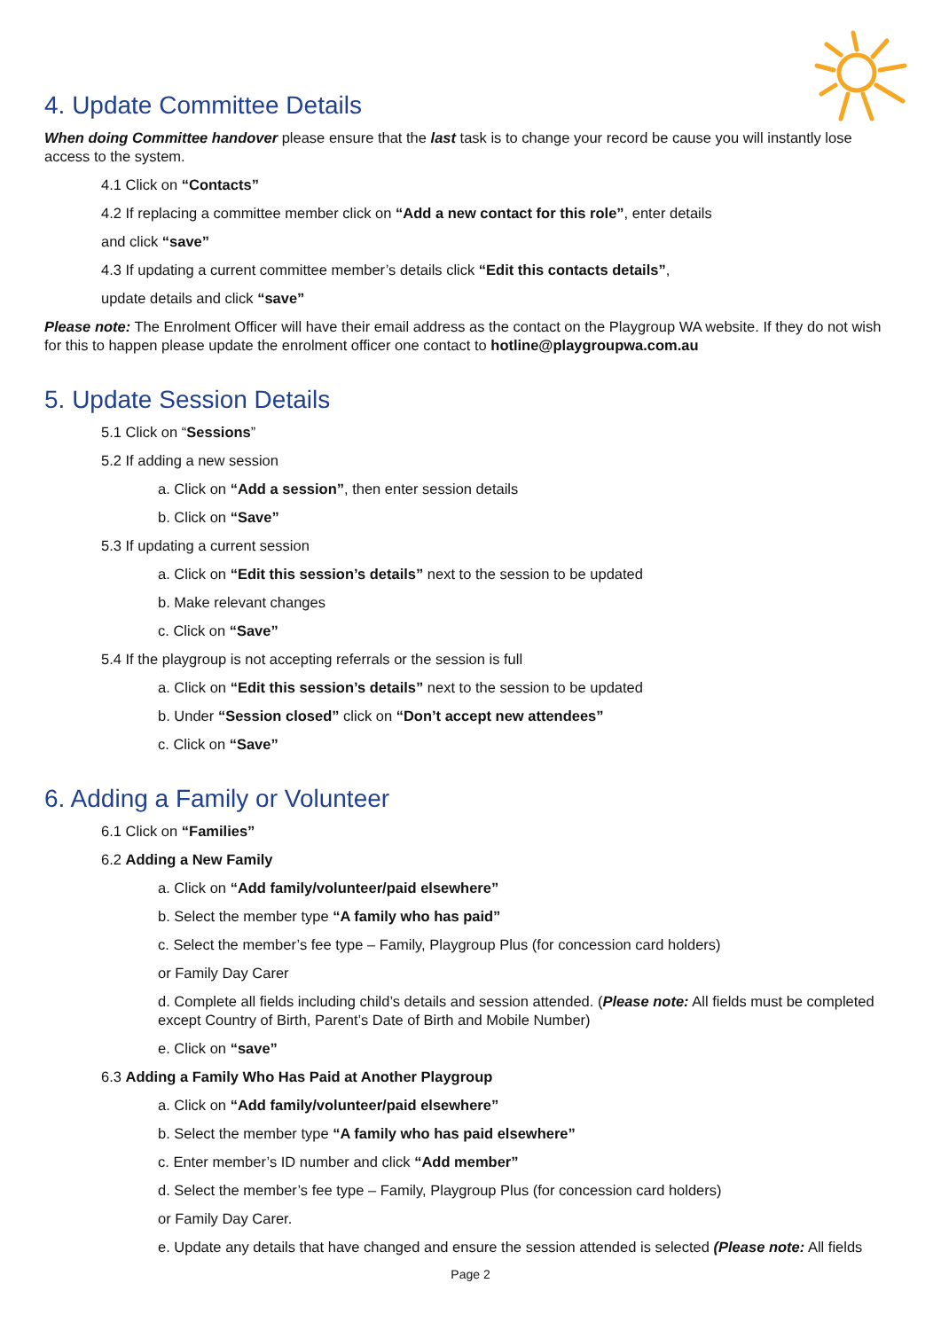4. Update Committee Details
When doing Committee handover please ensure that the last task is to change your record be cause you will instantly lose access to the system.
4.1 Click on “Contacts”
4.2 If replacing a committee member click on “Add a new contact for this role”, enter details
and click “save”
4.3 If updating a current committee member’s details click “Edit this contacts details”,
update details and click “save”
Please note: The Enrolment Officer will have their email address as the contact on the Playgroup WA website. If they do not wish for this to happen please update the enrolment officer one contact to hotline@playgroupwa.com.au
5. Update Session Details
5.1 Click on “Sessions”
5.2 If adding a new session
a. Click on “Add a session”, then enter session details
b. Click on “Save”
5.3 If updating a current session
a. Click on “Edit this session’s details” next to the session to be updated
b. Make relevant changes
c. Click on “Save”
5.4 If the playgroup is not accepting referrals or the session is full
a. Click on “Edit this session’s details” next to the session to be updated
b. Under “Session closed” click on “Don’t accept new attendees”
c. Click on “Save”
6. Adding a Family or Volunteer
6.1 Click on “Families”
6.2 Adding a New Family
a. Click on “Add family/volunteer/paid elsewhere”
b. Select the member type “A family who has paid”
c. Select the member’s fee type – Family, Playgroup Plus (for concession card holders)
or Family Day Carer
d. Complete all fields including child’s details and session attended. (Please note: All fields must be completed except Country of Birth, Parent’s Date of Birth and Mobile Number)
e. Click on “save”
6.3 Adding a Family Who Has Paid at Another Playgroup
a. Click on “Add family/volunteer/paid elsewhere”
b. Select the member type “A family who has paid elsewhere”
c. Enter member’s ID number and click “Add member”
d. Select the member’s fee type – Family, Playgroup Plus (for concession card holders)
or Family Day Carer.
e. Update any details that have changed and ensure the session attended is selected (Please note: All fields
Page 2